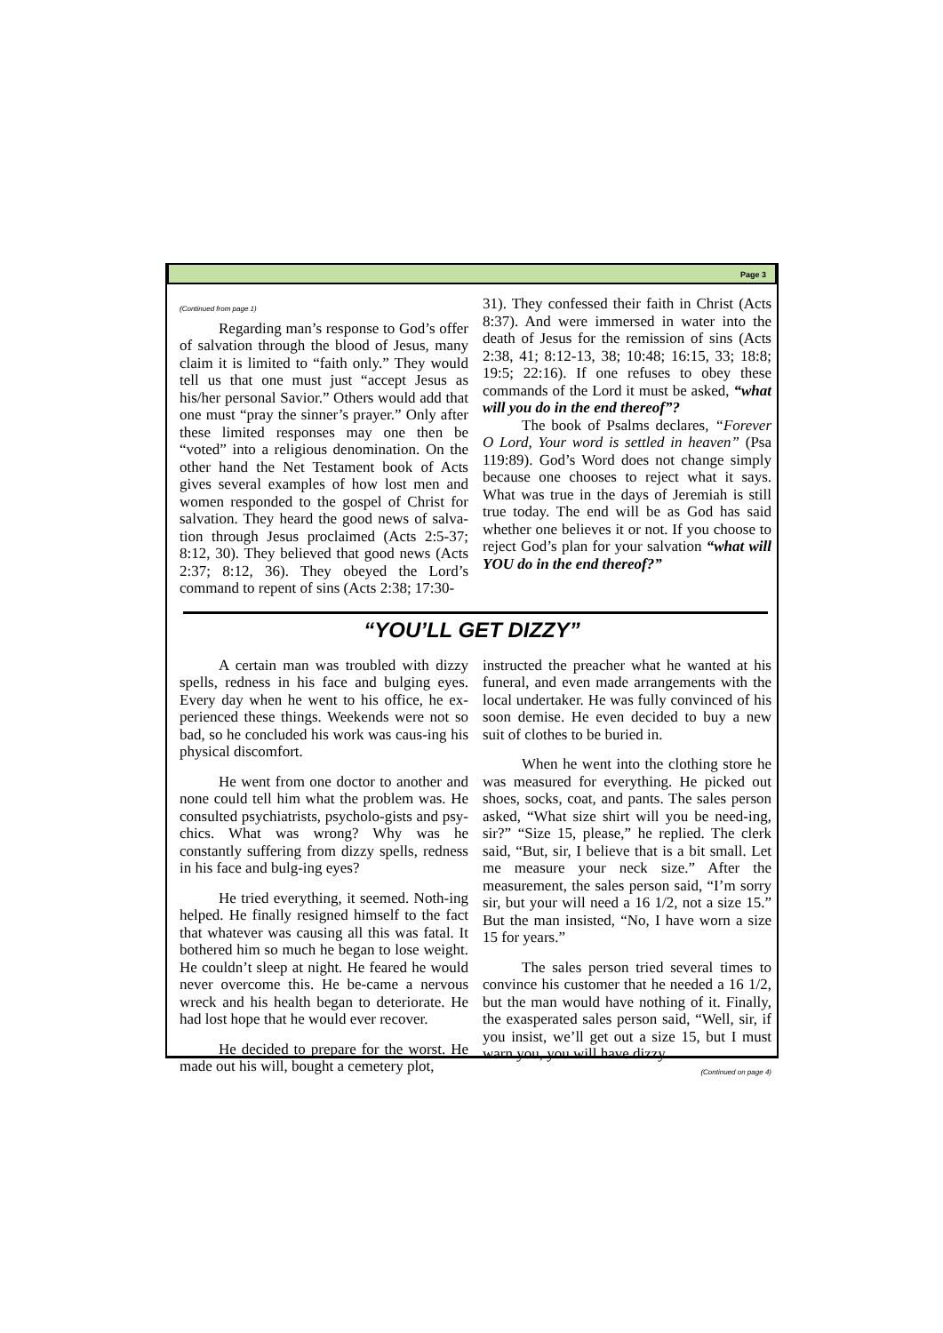Page 3
(Continued from page 1)
Regarding man’s response to God’s offer of salvation through the blood of Jesus, many claim it is limited to “faith only.” They would tell us that one must just “accept Jesus as his/her personal Savior.” Others would add that one must “pray the sinner’s prayer.” Only after these limited responses may one then be “voted” into a religious denomination. On the other hand the Net Testament book of Acts gives several examples of how lost men and women responded to the gospel of Christ for salvation. They heard the good news of salva-tion through Jesus proclaimed (Acts 2:5-37; 8:12, 30). They believed that good news (Acts 2:37; 8:12, 36). They obeyed the Lord’s command to repent of sins (Acts 2:38; 17:30-
31). They confessed their faith in Christ (Acts 8:37). And were immersed in water into the death of Jesus for the remission of sins (Acts 2:38, 41; 8:12-13, 38; 10:48; 16:15, 33; 18:8; 19:5; 22:16). If one refuses to obey these commands of the Lord it must be asked, “what will you do in the end thereof”?
The book of Psalms declares, “Forever O Lord, Your word is settled in heaven” (Psa 119:89). God’s Word does not change simply because one chooses to reject what it says. What was true in the days of Jeremiah is still true today. The end will be as God has said whether one believes it or not. If you choose to reject God’s plan for your salvation “what will YOU do in the end thereof?”
“YOU’LL GET DIZZY”
A certain man was troubled with dizzy spells, redness in his face and bulging eyes. Every day when he went to his office, he ex-perienced these things. Weekends were not so bad, so he concluded his work was caus-ing his physical discomfort.
He went from one doctor to another and none could tell him what the problem was. He consulted psychiatrists, psycholo-gists and psy-chics. What was wrong? Why was he constantly suffering from dizzy spells, redness in his face and bulg-ing eyes?
He tried everything, it seemed. Noth-ing helped. He finally resigned himself to the fact that whatever was causing all this was fatal. It bothered him so much he began to lose weight. He couldn’t sleep at night. He feared he would never overcome this. He be-came a nervous wreck and his health began to deteriorate. He had lost hope that he would ever recover.
He decided to prepare for the worst. He made out his will, bought a cemetery plot,
instructed the preacher what he wanted at his funeral, and even made arrangements with the local undertaker. He was fully convinced of his soon demise. He even decided to buy a new suit of clothes to be buried in.
When he went into the clothing store he was measured for everything. He picked out shoes, socks, coat, and pants. The sales person asked, “What size shirt will you be need-ing, sir?” “Size 15, please,” he replied. The clerk said, “But, sir, I believe that is a bit small. Let me measure your neck size.” After the measurement, the sales person said, “I’m sorry sir, but your will need a 16 1/2, not a size 15.” But the man insisted, “No, I have worn a size 15 for years.”
The sales person tried several times to convince his customer that he needed a 16 1/2, but the man would have nothing of it. Finally, the exasperated sales person said, “Well, sir, if you insist, we’ll get out a size 15, but I must warn you, you will have dizzy
(Continued on page 4)